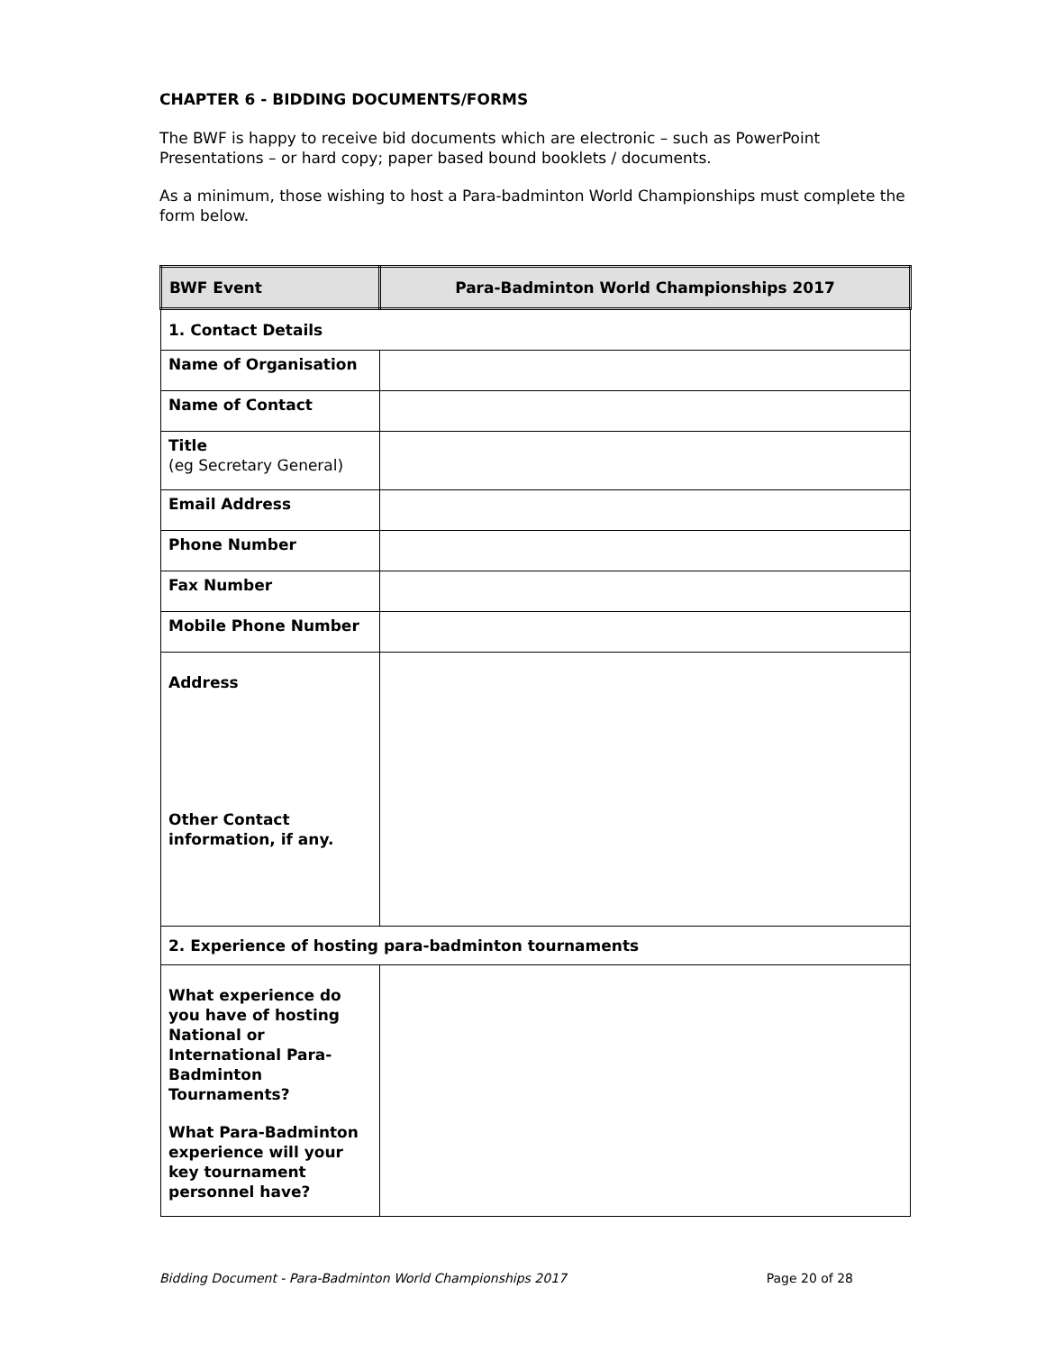CHAPTER 6 - BIDDING DOCUMENTS/FORMS
The BWF is happy to receive bid documents which are electronic – such as PowerPoint Presentations – or hard copy; paper based bound booklets / documents.
As a minimum, those wishing to host a Para-badminton World Championships must complete the form below.
| BWF Event | Para-Badminton World Championships 2017 |
| 1. Contact Details | |
| Name of Organisation | |
| Name of Contact | |
| Title (eg Secretary General) | |
| Email Address | |
| Phone Number | |
| Fax Number | |
| Mobile Phone Number | |
| Address Other Contact information, if any. | |
| 2. Experience of hosting para-badminton tournaments | |
| What experience do you have of hosting National or International Para-Badminton Tournaments? What Para-Badminton experience will your key tournament personnel have? | |
Bidding Document - Para-Badminton World Championships 2017 Page 20 of 28